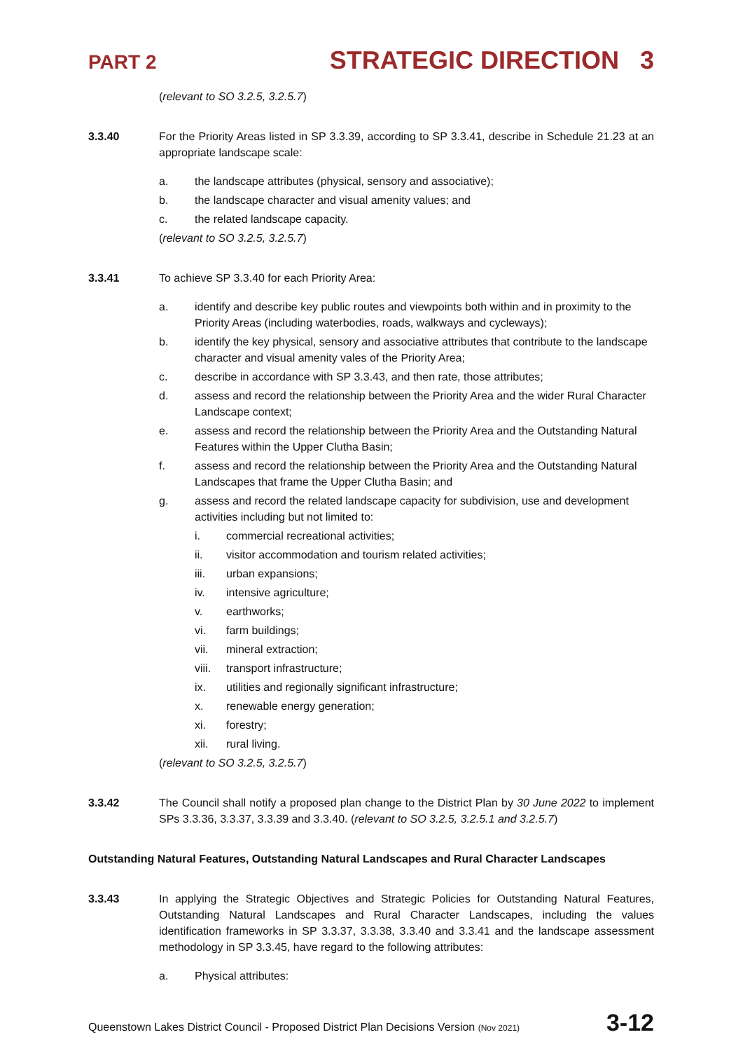PART 2 STRATEGIC DIRECTION 3
(relevant to SO 3.2.5, 3.2.5.7)
3.3.40 For the Priority Areas listed in SP 3.3.39, according to SP 3.3.41, describe in Schedule 21.23 at an appropriate landscape scale:
a. the landscape attributes (physical, sensory and associative);
b. the landscape character and visual amenity values; and
c. the related landscape capacity.
(relevant to SO 3.2.5, 3.2.5.7)
3.3.41 To achieve SP 3.3.40 for each Priority Area:
a. identify and describe key public routes and viewpoints both within and in proximity to the Priority Areas (including waterbodies, roads, walkways and cycleways);
b. identify the key physical, sensory and associative attributes that contribute to the landscape character and visual amenity vales of the Priority Area;
c. describe in accordance with SP 3.3.43, and then rate, those attributes;
d. assess and record the relationship between the Priority Area and the wider Rural Character Landscape context;
e. assess and record the relationship between the Priority Area and the Outstanding Natural Features within the Upper Clutha Basin;
f. assess and record the relationship between the Priority Area and the Outstanding Natural Landscapes that frame the Upper Clutha Basin; and
g. assess and record the related landscape capacity for subdivision, use and development activities including but not limited to:
i. commercial recreational activities;
ii. visitor accommodation and tourism related activities;
iii. urban expansions;
iv. intensive agriculture;
v. earthworks;
vi. farm buildings;
vii. mineral extraction;
viii. transport infrastructure;
ix. utilities and regionally significant infrastructure;
x. renewable energy generation;
xi. forestry;
xii. rural living.
(relevant to SO 3.2.5, 3.2.5.7)
3.3.42 The Council shall notify a proposed plan change to the District Plan by 30 June 2022 to implement SPs 3.3.36, 3.3.37, 3.3.39 and 3.3.40. (relevant to SO 3.2.5, 3.2.5.1 and 3.2.5.7)
Outstanding Natural Features, Outstanding Natural Landscapes and Rural Character Landscapes
3.3.43 In applying the Strategic Objectives and Strategic Policies for Outstanding Natural Features, Outstanding Natural Landscapes and Rural Character Landscapes, including the values identification frameworks in SP 3.3.37, 3.3.38, 3.3.40 and 3.3.41 and the landscape assessment methodology in SP 3.3.45, have regard to the following attributes:
a. Physical attributes:
Queenstown Lakes District Council - Proposed District Plan Decisions Version (Nov 2021) 3-12